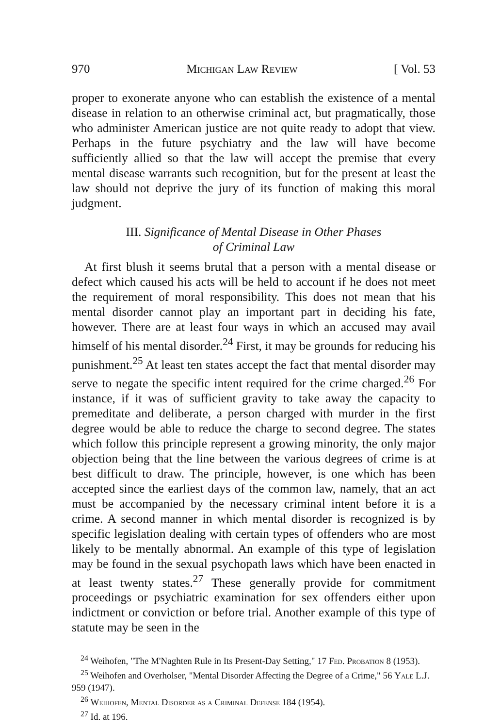970 Michigan Law Review [ Vol. 53
proper to exonerate anyone who can establish the existence of a mental disease in relation to an otherwise criminal act, but pragmatically, those who administer American justice are not quite ready to adopt that view. Perhaps in the future psychiatry and the law will have become sufficiently allied so that the law will accept the premise that every mental disease warrants such recognition, but for the present at least the law should not deprive the jury of its function of making this moral judgment.
III. Significance of Mental Disease in Other Phases
of Criminal Law
At first blush it seems brutal that a person with a mental disease or defect which caused his acts will be held to account if he does not meet the requirement of moral responsibility. This does not mean that his mental disorder cannot play an important part in deciding his fate, however. There are at least four ways in which an accused may avail himself of his mental disorder.<sup>24</sup> First, it may be grounds for reducing his punishment.<sup>25</sup> At least ten states accept the fact that mental disorder may serve to negate the specific intent required for the crime charged.<sup>26</sup> For instance, if it was of sufficient gravity to take away the capacity to premeditate and deliberate, a person charged with murder in the first degree would be able to reduce the charge to second degree. The states which follow this principle represent a growing minority, the only major objection being that the line between the various degrees of crime is at best difficult to draw. The principle, however, is one which has been accepted since the earliest days of the common law, namely, that an act must be accompanied by the necessary criminal intent before it is a crime. A second manner in which mental disorder is recognized is by specific legislation dealing with certain types of offenders who are most likely to be mentally abnormal. An example of this type of legislation may be found in the sexual psychopath laws which have been enacted in at least twenty states.<sup>27</sup> These generally provide for commitment proceedings or psychiatric examination for sex offenders either upon indictment or conviction or before trial. Another example of this type of statute may be seen in the
<sup>24</sup> Weihofen, "The M'Naghten Rule in Its Present-Day Setting," 17 Fed. Probation 8 (1953).
<sup>25</sup> Weihofen and Overholser, "Mental Disorder Affecting the Degree of a Crime," 56 Yale L.J. 959 (1947).
<sup>26</sup> Weihofen, Mental Disorder as a Criminal Defense 184 (1954).
<sup>27</sup> Id. at 196.